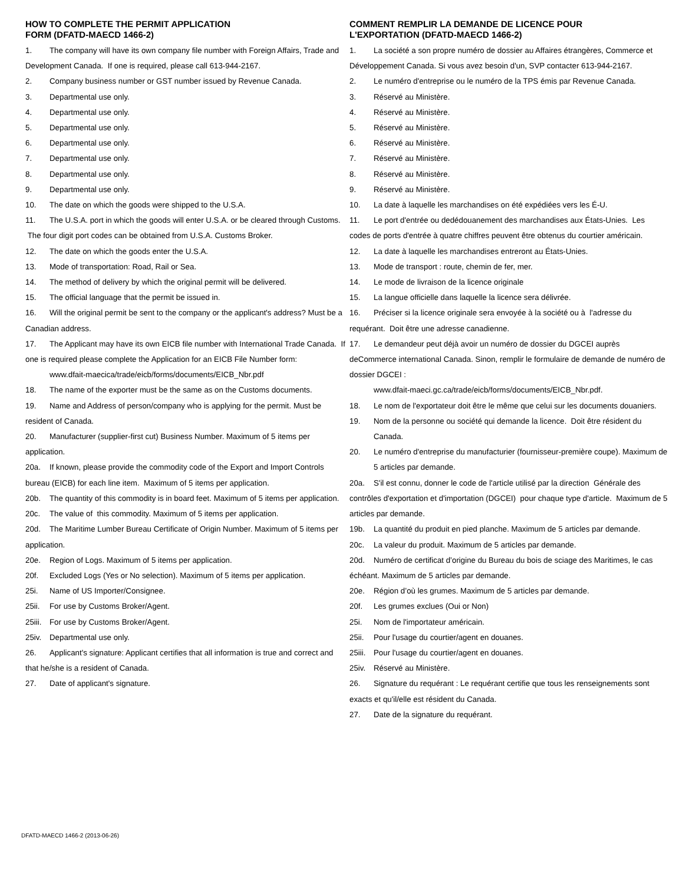HOW TO COMPLETE THE PERMIT APPLICATION
FORM (DFATD-MAECD 1466-2)
1. The company will have its own company file number with Foreign Affairs, Trade and Development Canada. If one is required, please call 613-944-2167.
2. Company business number or GST number issued by Revenue Canada.
3. Departmental use only.
4. Departmental use only.
5. Departmental use only.
6. Departmental use only.
7. Departmental use only.
8. Departmental use only.
9. Departmental use only.
10. The date on which the goods were shipped to the U.S.A.
11. The U.S.A. port in which the goods will enter U.S.A. or be cleared through Customs. The four digit port codes can be obtained from U.S.A. Customs Broker.
12. The date on which the goods enter the U.S.A.
13. Mode of transportation: Road, Rail or Sea.
14. The method of delivery by which the original permit will be delivered.
15. The official language that the permit be issued in.
16. Will the original permit be sent to the company or the applicant's address? Must be a Canadian address.
17. The Applicant may have its own EICB file number with International Trade Canada. If one is required please complete the Application for an EICB File Number form:
www.dfait-maecica/trade/eicb/forms/documents/EICB_Nbr.pdf
18. The name of the exporter must be the same as on the Customs documents.
19. Name and Address of person/company who is applying for the permit. Must be resident of Canada.
20. Manufacturer (supplier-first cut) Business Number. Maximum of 5 items per application.
20a. If known, please provide the commodity code of the Export and Import Controls bureau (EICB) for each line item. Maximum of 5 items per application.
20b. The quantity of this commodity is in board feet. Maximum of 5 items per application.
20c. The value of this commodity. Maximum of 5 items per application.
20d. The Maritime Lumber Bureau Certificate of Origin Number. Maximum of 5 items per application.
20e. Region of Logs. Maximum of 5 items per application.
20f. Excluded Logs (Yes or No selection). Maximum of 5 items per application.
25i. Name of US Importer/Consignee.
25ii. For use by Customs Broker/Agent.
25iii. For use by Customs Broker/Agent.
25iv. Departmental use only.
26. Applicant's signature: Applicant certifies that all information is true and correct and that he/she is a resident of Canada.
27. Date of applicant's signature.
COMMENT REMPLIR LA DEMANDE DE LICENCE POUR
L'EXPORTATION (DFATD-MAECD 1466-2)
1. La société a son propre numéro de dossier au Affaires étrangères, Commerce et Développement Canada. Si vous avez besoin d'un, SVP contacter 613-944-2167.
2. Le numéro d'entreprise ou le numéro de la TPS émis par Revenue Canada.
3. Réservé au Ministère.
4. Réservé au Ministère.
5. Réservé au Ministère.
6. Réservé au Ministère.
7. Réservé au Ministère.
8. Réservé au Ministère.
9. Réservé au Ministère.
10. La date à laquelle les marchandises on été expédiées vers les É-U.
11. Le port d'entrée ou dedédouanement des marchandises aux États-Unies. Les codes de ports d'entrée à quatre chiffres peuvent être obtenus du courtier américain.
12. La date à laquelle les marchandises entreront au États-Unies.
13. Mode de transport : route, chemin de fer, mer.
14. Le mode de livraison de la licence originale
15. La langue officielle dans laquelle la licence sera délivrée.
16. Préciser si la licence originale sera envoyée à la société ou à l'adresse du requérant. Doit être une adresse canadienne.
17. Le demandeur peut déjà avoir un numéro de dossier du DGCEI auprès deCommerce international Canada. Sinon, remplir le formulaire de demande de numéro de dossier DGCEI :
www.dfait-maeci.gc.ca/trade/eicb/forms/documents/EICB_Nbr.pdf.
18. Le nom de l'exportateur doit être le même que celui sur les documents douaniers.
19. Nom de la personne ou société qui demande la licence. Doit être résident du Canada.
20. Le numéro d'entreprise du manufacturier (fournisseur-première coupe). Maximum de 5 articles par demande.
20a. S'il est connu, donner le code de l'article utilisé par la direction Générale des contrôles d'exportation et d'importation (DGCEI) pour chaque type d'article. Maximum de 5 articles par demande.
19b. La quantité du produit en pied planche. Maximum de 5 articles par demande.
20c. La valeur du produit. Maximum de 5 articles par demande.
20d. Numéro de certificat d’origine du Bureau du bois de sciage des Maritimes, le cas échéant. Maximum de 5 articles par demande.
20e. Région d’où les grumes. Maximum de 5 articles par demande.
20f. Les grumes exclues (Oui or Non)
25i. Nom de l'importateur américain.
25ii. Pour l'usage du courtier/agent en douanes.
25iii. Pour l'usage du courtier/agent en douanes.
25iv. Réservé au Ministère.
26. Signature du requérant : Le requérant certifie que tous les renseignements sont exacts et qu'il/elle est résident du Canada.
27. Date de la signature du requérant.
DFATD-MAECD 1466-2 (2013-06-26)